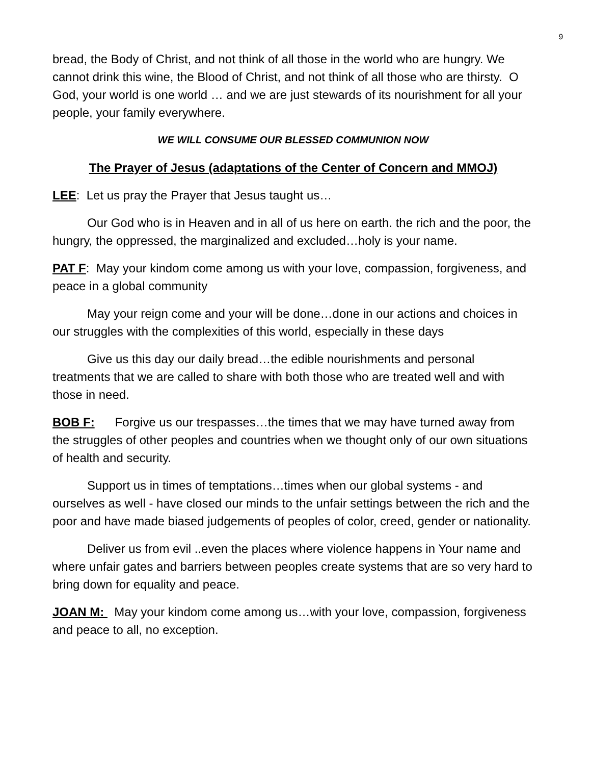9
bread, the Body of Christ, and not think of all those in the world who are hungry. We cannot drink this wine, the Blood of Christ, and not think of all those who are thirsty. O God, your world is one world … and we are just stewards of its nourishment for all your people, your family everywhere.
WE WILL CONSUME OUR BLESSED COMMUNION NOW
The Prayer of Jesus (adaptations of the Center of Concern and MMOJ)
LEE: Let us pray the Prayer that Jesus taught us…
Our God who is in Heaven and in all of us here on earth. the rich and the poor, the hungry, the oppressed, the marginalized and excluded…holy is your name.
PAT F: May your kindom come among us with your love, compassion, forgiveness, and peace in a global community
May your reign come and your will be done…done in our actions and choices in our struggles with the complexities of this world, especially in these days
Give us this day our daily bread…the edible nourishments and personal treatments that we are called to share with both those who are treated well and with those in need.
BOB F: Forgive us our trespasses…the times that we may have turned away from the struggles of other peoples and countries when we thought only of our own situations of health and security.
Support us in times of temptations…times when our global systems - and ourselves as well - have closed our minds to the unfair settings between the rich and the poor and have made biased judgements of peoples of color, creed, gender or nationality.
Deliver us from evil ..even the places where violence happens in Your name and where unfair gates and barriers between peoples create systems that are so very hard to bring down for equality and peace.
JOAN M: May your kindom come among us…with your love, compassion, forgiveness and peace to all, no exception.